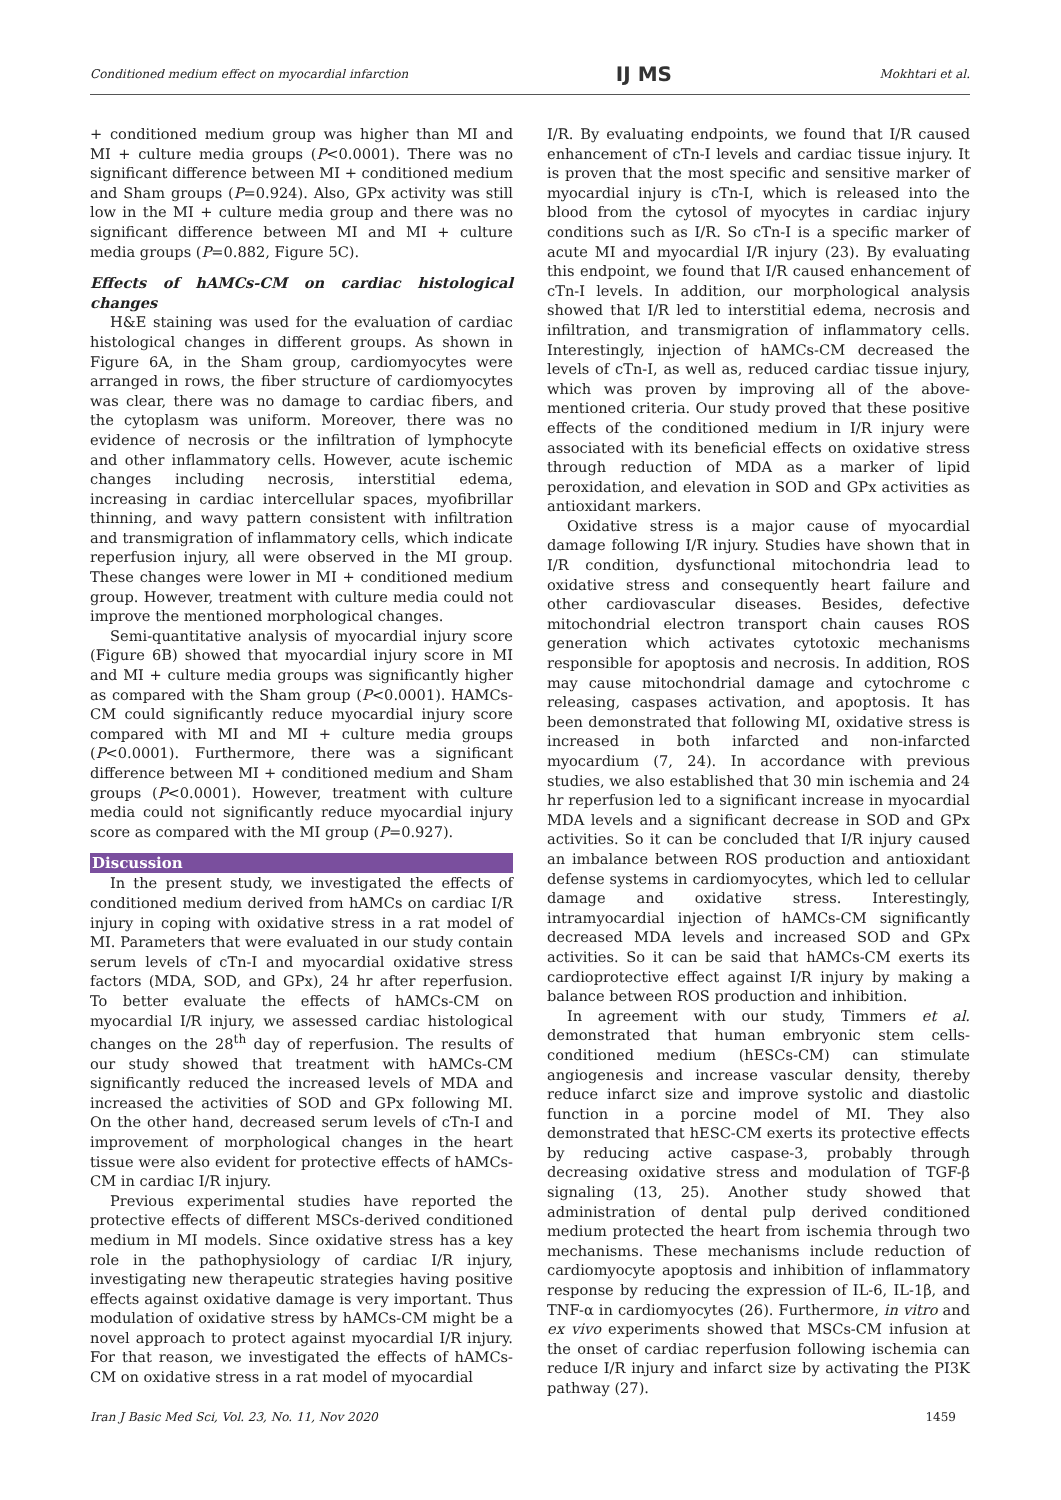Conditioned medium effect on myocardial infarction IJ MS Mokhtari et al.
+ conditioned medium group was higher than MI and MI + culture media groups (P<0.0001). There was no significant difference between MI + conditioned medium and Sham groups (P=0.924). Also, GPx activity was still low in the MI + culture media group and there was no significant difference between MI and MI + culture media groups (P=0.882, Figure 5C).
Effects of hAMCs-CM on cardiac histological changes
H&E staining was used for the evaluation of cardiac histological changes in different groups. As shown in Figure 6A, in the Sham group, cardiomyocytes were arranged in rows, the fiber structure of cardiomyocytes was clear, there was no damage to cardiac fibers, and the cytoplasm was uniform. Moreover, there was no evidence of necrosis or the infiltration of lymphocyte and other inflammatory cells. However, acute ischemic changes including necrosis, interstitial edema, increasing in cardiac intercellular spaces, myofibrillar thinning, and wavy pattern consistent with infiltration and transmigration of inflammatory cells, which indicate reperfusion injury, all were observed in the MI group. These changes were lower in MI + conditioned medium group. However, treatment with culture media could not improve the mentioned morphological changes.
Semi-quantitative analysis of myocardial injury score (Figure 6B) showed that myocardial injury score in MI and MI + culture media groups was significantly higher as compared with the Sham group (P<0.0001). HAMCs-CM could significantly reduce myocardial injury score compared with MI and MI + culture media groups (P<0.0001). Furthermore, there was a significant difference between MI + conditioned medium and Sham groups (P<0.0001). However, treatment with culture media could not significantly reduce myocardial injury score as compared with the MI group (P=0.927).
Discussion
In the present study, we investigated the effects of conditioned medium derived from hAMCs on cardiac I/R injury in coping with oxidative stress in a rat model of MI. Parameters that were evaluated in our study contain serum levels of cTn-I and myocardial oxidative stress factors (MDA, SOD, and GPx), 24 hr after reperfusion. To better evaluate the effects of hAMCs-CM on myocardial I/R injury, we assessed cardiac histological changes on the 28<sup>th</sup> day of reperfusion. The results of our study showed that treatment with hAMCs-CM significantly reduced the increased levels of MDA and increased the activities of SOD and GPx following MI. On the other hand, decreased serum levels of cTn-I and improvement of morphological changes in the heart tissue were also evident for protective effects of hAMCs-CM in cardiac I/R injury.
Previous experimental studies have reported the protective effects of different MSCs-derived conditioned medium in MI models. Since oxidative stress has a key role in the pathophysiology of cardiac I/R injury, investigating new therapeutic strategies having positive effects against oxidative damage is very important. Thus modulation of oxidative stress by hAMCs-CM might be a novel approach to protect against myocardial I/R injury. For that reason, we investigated the effects of hAMCs-CM on oxidative stress in a rat model of myocardial
I/R. By evaluating endpoints, we found that I/R caused enhancement of cTn-I levels and cardiac tissue injury. It is proven that the most specific and sensitive marker of myocardial injury is cTn-I, which is released into the blood from the cytosol of myocytes in cardiac injury conditions such as I/R. So cTn-I is a specific marker of acute MI and myocardial I/R injury (23). By evaluating this endpoint, we found that I/R caused enhancement of cTn-I levels. In addition, our morphological analysis showed that I/R led to interstitial edema, necrosis and infiltration, and transmigration of inflammatory cells. Interestingly, injection of hAMCs-CM decreased the levels of cTn-I, as well as, reduced cardiac tissue injury, which was proven by improving all of the above-mentioned criteria. Our study proved that these positive effects of the conditioned medium in I/R injury were associated with its beneficial effects on oxidative stress through reduction of MDA as a marker of lipid peroxidation, and elevation in SOD and GPx activities as antioxidant markers.
Oxidative stress is a major cause of myocardial damage following I/R injury. Studies have shown that in I/R condition, dysfunctional mitochondria lead to oxidative stress and consequently heart failure and other cardiovascular diseases. Besides, defective mitochondrial electron transport chain causes ROS generation which activates cytotoxic mechanisms responsible for apoptosis and necrosis. In addition, ROS may cause mitochondrial damage and cytochrome c releasing, caspases activation, and apoptosis. It has been demonstrated that following MI, oxidative stress is increased in both infarcted and non-infarcted myocardium (7, 24). In accordance with previous studies, we also established that 30 min ischemia and 24 hr reperfusion led to a significant increase in myocardial MDA levels and a significant decrease in SOD and GPx activities. So it can be concluded that I/R injury caused an imbalance between ROS production and antioxidant defense systems in cardiomyocytes, which led to cellular damage and oxidative stress. Interestingly, intramyocardial injection of hAMCs-CM significantly decreased MDA levels and increased SOD and GPx activities. So it can be said that hAMCs-CM exerts its cardioprotective effect against I/R injury by making a balance between ROS production and inhibition.
In agreement with our study, Timmers et al. demonstrated that human embryonic stem cells-conditioned medium (hESCs-CM) can stimulate angiogenesis and increase vascular density, thereby reduce infarct size and improve systolic and diastolic function in a porcine model of MI. They also demonstrated that hESC-CM exerts its protective effects by reducing active caspase-3, probably through decreasing oxidative stress and modulation of TGF-β signaling (13, 25). Another study showed that administration of dental pulp derived conditioned medium protected the heart from ischemia through two mechanisms. These mechanisms include reduction of cardiomyocyte apoptosis and inhibition of inflammatory response by reducing the expression of IL-6, IL-1β, and TNF-α in cardiomyocytes (26). Furthermore, in vitro and ex vivo experiments showed that MSCs-CM infusion at the onset of cardiac reperfusion following ischemia can reduce I/R injury and infarct size by activating the PI3K pathway (27).
Iran J Basic Med Sci, Vol. 23, No. 11, Nov 2020 1459